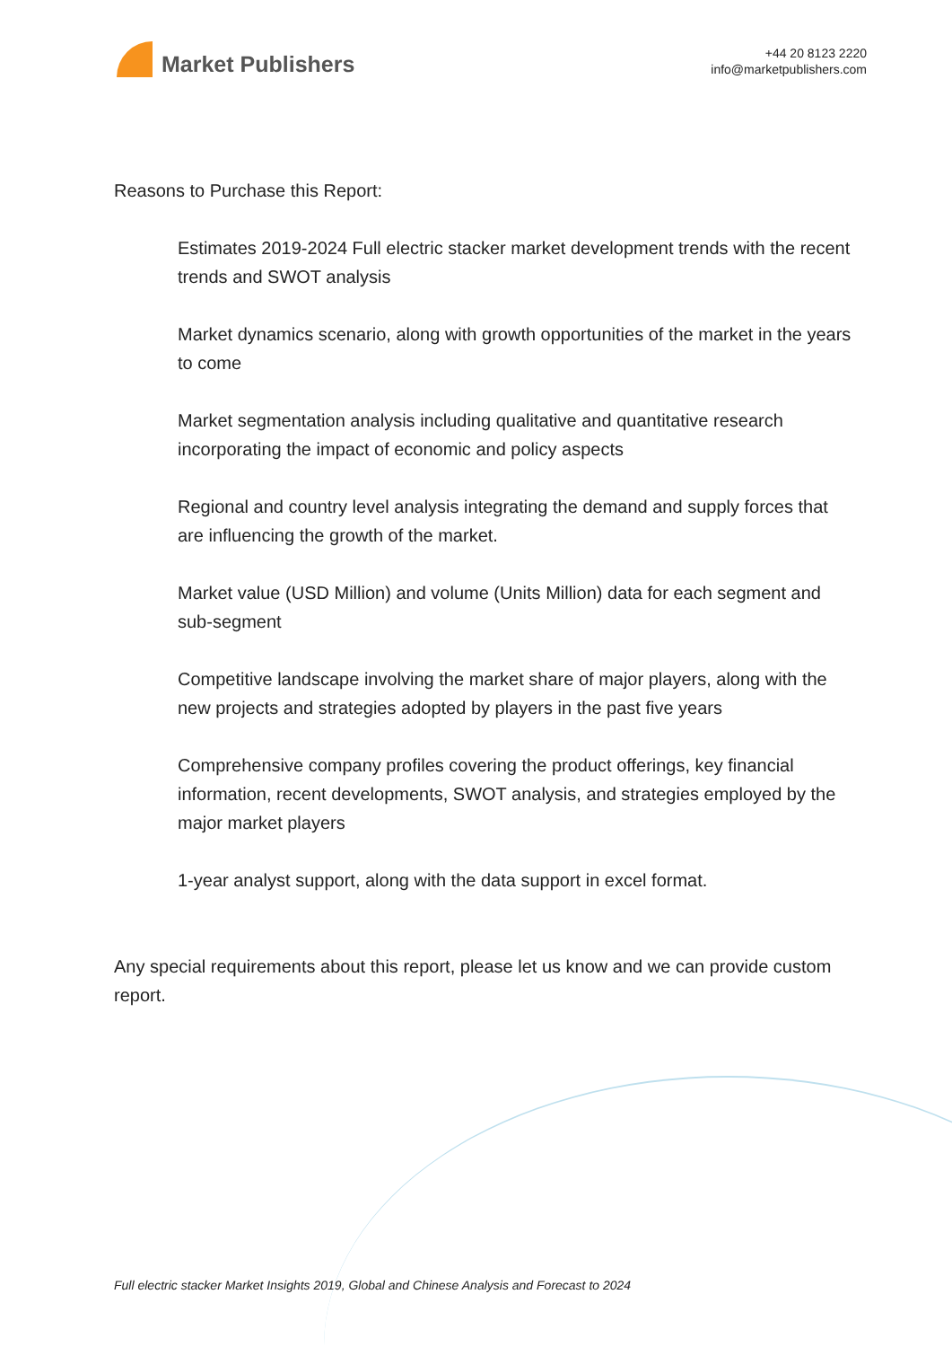Market Publishers
+44 20 8123 2220
info@marketpublishers.com
Reasons to Purchase this Report:
Estimates 2019-2024 Full electric stacker market development trends with the recent trends and SWOT analysis
Market dynamics scenario, along with growth opportunities of the market in the years to come
Market segmentation analysis including qualitative and quantitative research incorporating the impact of economic and policy aspects
Regional and country level analysis integrating the demand and supply forces that are influencing the growth of the market.
Market value (USD Million) and volume (Units Million) data for each segment and sub-segment
Competitive landscape involving the market share of major players, along with the new projects and strategies adopted by players in the past five years
Comprehensive company profiles covering the product offerings, key financial information, recent developments, SWOT analysis, and strategies employed by the major market players
1-year analyst support, along with the data support in excel format.
Any special requirements about this report, please let us know and we can provide custom report.
Full electric stacker Market Insights 2019, Global and Chinese Analysis and Forecast to 2024